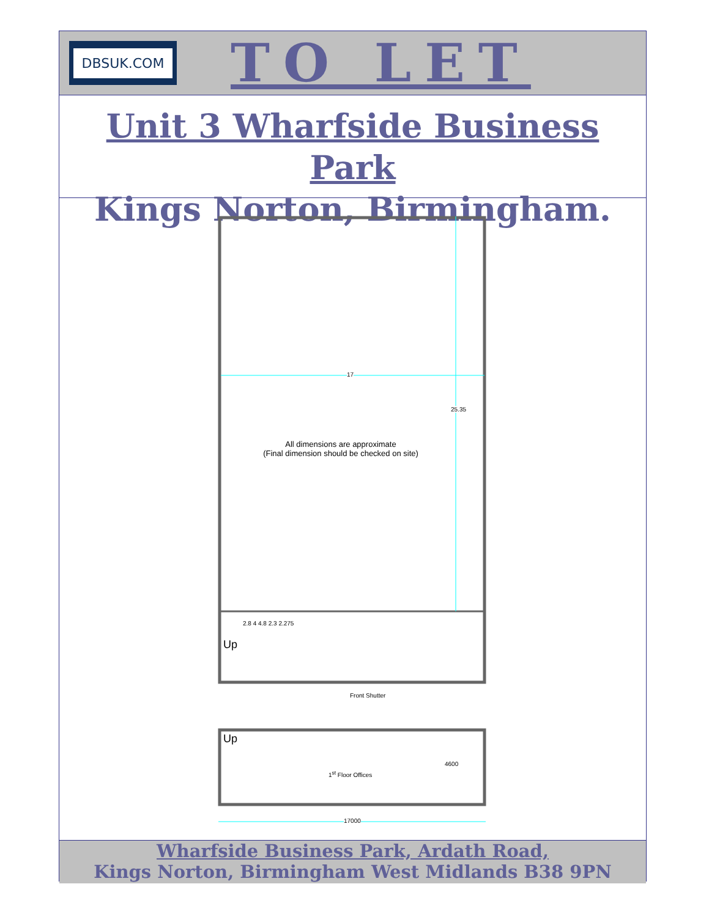DBSUK.COM
TO LET
Unit 3 Wharfside Business Park
Kings Norton, Birmingham.
17
25.35
All dimensions are approximate
(Final dimension should be checked on site)
2.8 4 4.8 2.3 2.275
Up
Front Shutter
Up
1<sup>st</sup> Floor Offices
4600
17000
Wharfside Business Park, Ardath Road,
Kings Norton, Birmingham West Midlands B38 9PN